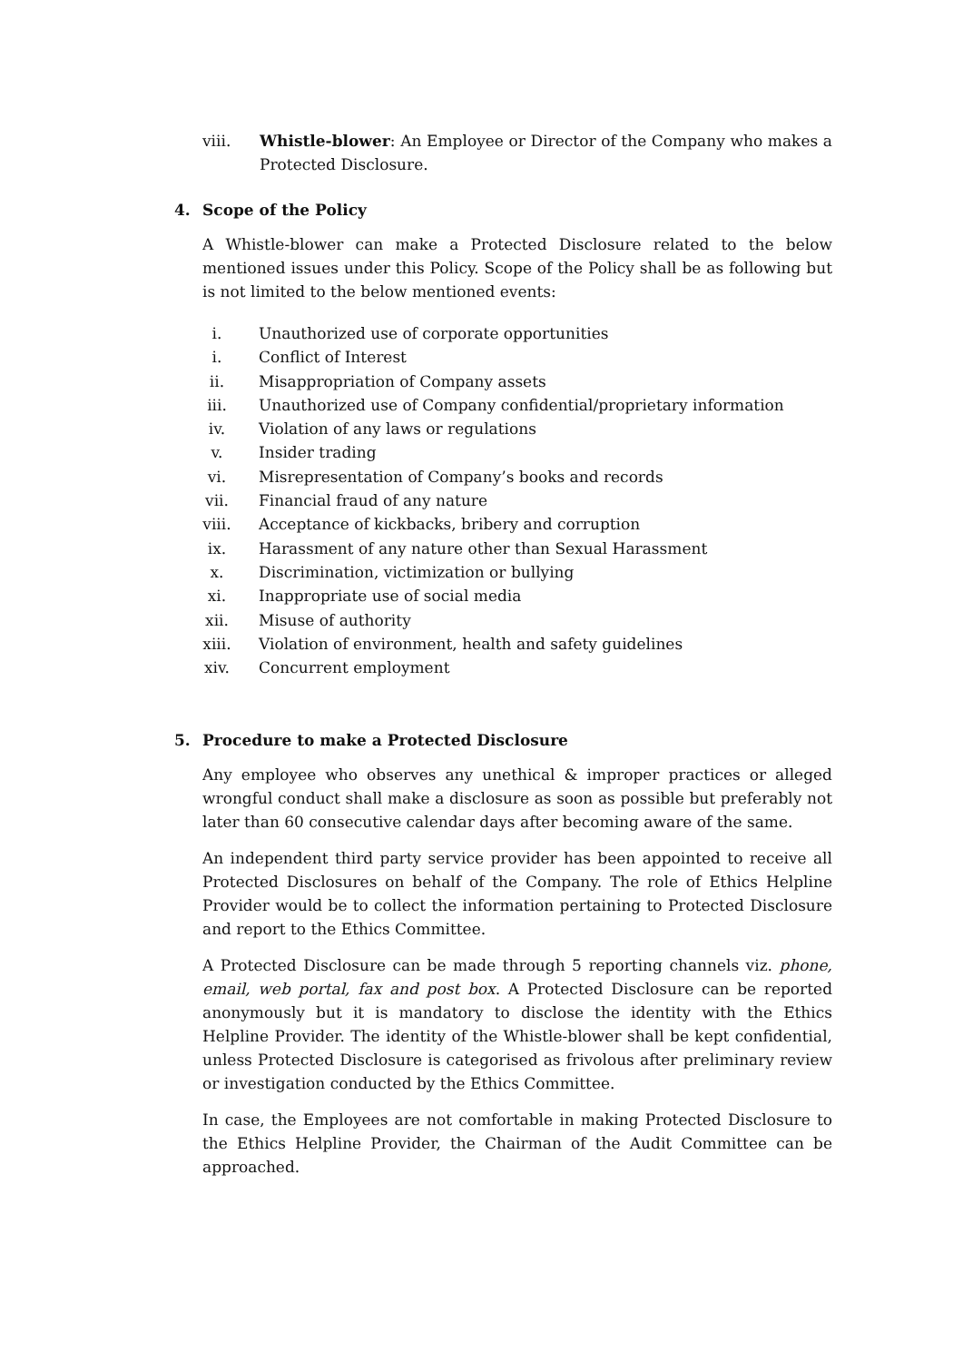viii. Whistle-blower: An Employee or Director of the Company who makes a Protected Disclosure.
4. Scope of the Policy
A Whistle-blower can make a Protected Disclosure related to the below mentioned issues under this Policy. Scope of the Policy shall be as following but is not limited to the below mentioned events:
i. Unauthorized use of corporate opportunities
i. Conflict of Interest
ii. Misappropriation of Company assets
iii. Unauthorized use of Company confidential/proprietary information
iv. Violation of any laws or regulations
v. Insider trading
vi. Misrepresentation of Company’s books and records
vii. Financial fraud of any nature
viii. Acceptance of kickbacks, bribery and corruption
ix. Harassment of any nature other than Sexual Harassment
x. Discrimination, victimization or bullying
xi. Inappropriate use of social media
xii. Misuse of authority
xiii. Violation of environment, health and safety guidelines
xiv. Concurrent employment
5. Procedure to make a Protected Disclosure
Any employee who observes any unethical & improper practices or alleged wrongful conduct shall make a disclosure as soon as possible but preferably not later than 60 consecutive calendar days after becoming aware of the same.
An independent third party service provider has been appointed to receive all Protected Disclosures on behalf of the Company. The role of Ethics Helpline Provider would be to collect the information pertaining to Protected Disclosure and report to the Ethics Committee.
A Protected Disclosure can be made through 5 reporting channels viz. phone, email, web portal, fax and post box. A Protected Disclosure can be reported anonymously but it is mandatory to disclose the identity with the Ethics Helpline Provider. The identity of the Whistle-blower shall be kept confidential, unless Protected Disclosure is categorised as frivolous after preliminary review or investigation conducted by the Ethics Committee.
In case, the Employees are not comfortable in making Protected Disclosure to the Ethics Helpline Provider, the Chairman of the Audit Committee can be approached.